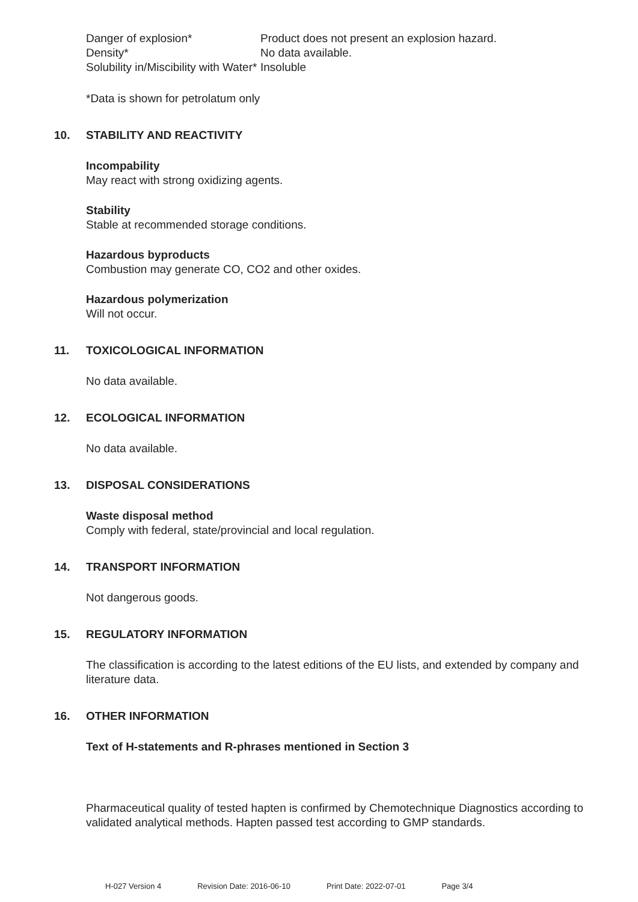| Danger of explosion* | Product does not present an explosion hazard. |
| Density* | No data available. |
| Solubility in/Miscibility with Water* | Insoluble |
*Data is shown for petrolatum only
10. STABILITY AND REACTIVITY
Incompability
May react with strong oxidizing agents.
Stability
Stable at recommended storage conditions.
Hazardous byproducts
Combustion may generate CO, CO2 and other oxides.
Hazardous polymerization
Will not occur.
11. TOXICOLOGICAL INFORMATION
No data available.
12. ECOLOGICAL INFORMATION
No data available.
13. DISPOSAL CONSIDERATIONS
Waste disposal method
Comply with federal, state/provincial and local regulation.
14. TRANSPORT INFORMATION
Not dangerous goods.
15. REGULATORY INFORMATION
The classification is according to the latest editions of the EU lists, and extended by company and literature data.
16. OTHER INFORMATION
Text of H-statements and R-phrases mentioned in Section 3
Pharmaceutical quality of tested hapten is confirmed by Chemotechnique Diagnostics according to validated analytical methods. Hapten passed test according to GMP standards.
H-027 Version 4 Revision Date: 2016-06-10 Print Date: 2022-07-01 Page 3/4